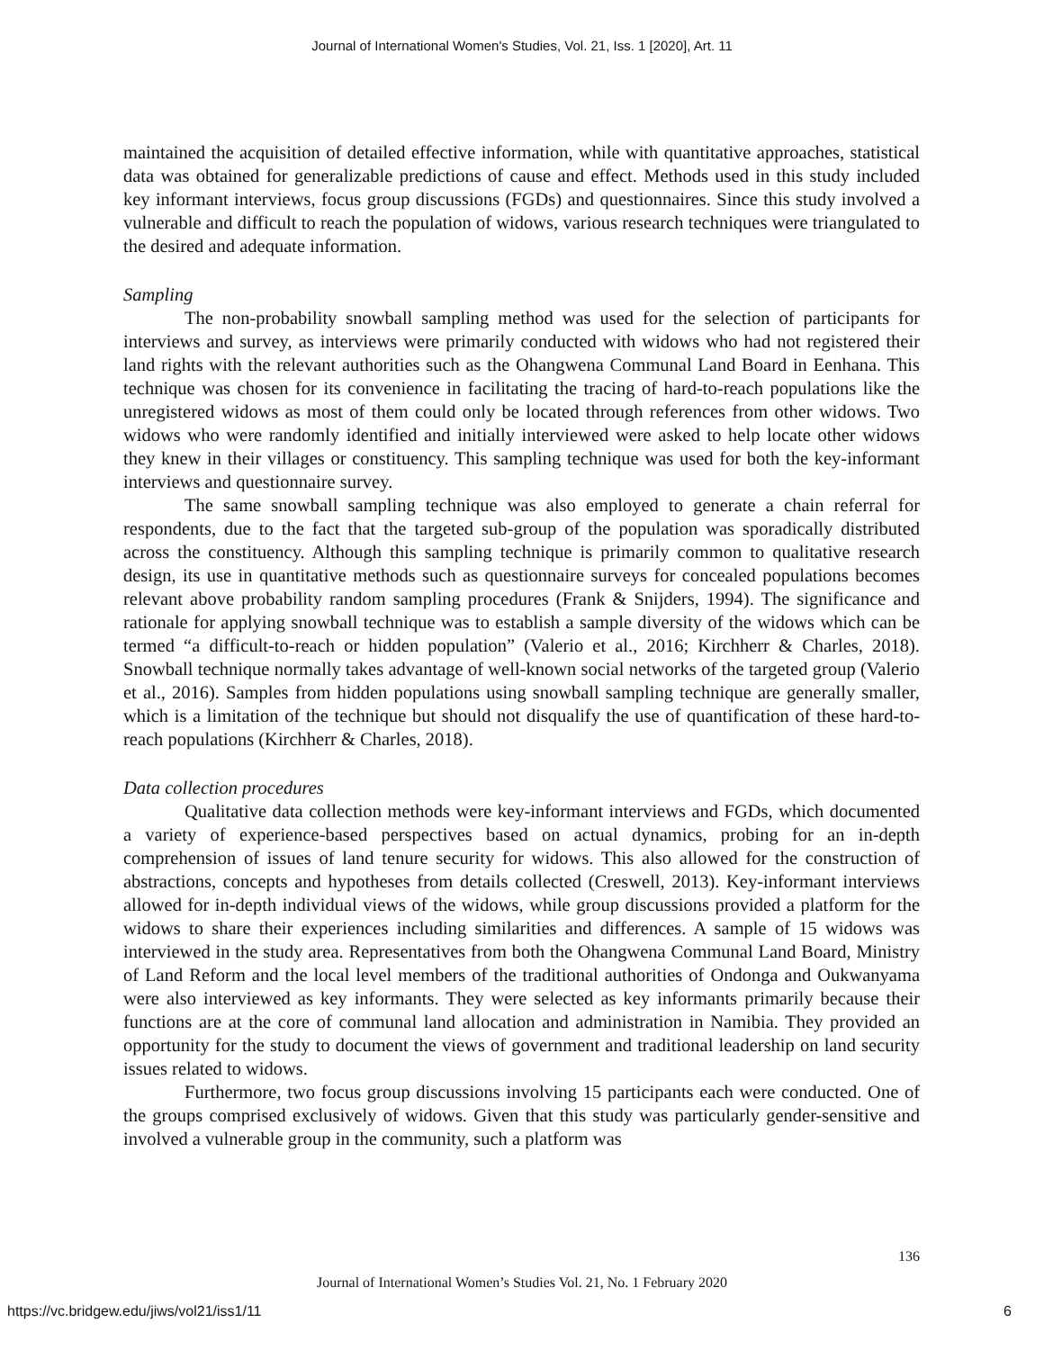Journal of International Women's Studies, Vol. 21, Iss. 1 [2020], Art. 11
maintained the acquisition of detailed effective information, while with quantitative approaches, statistical data was obtained for generalizable predictions of cause and effect. Methods used in this study included key informant interviews, focus group discussions (FGDs) and questionnaires. Since this study involved a vulnerable and difficult to reach the population of widows, various research techniques were triangulated to the desired and adequate information.
Sampling
The non-probability snowball sampling method was used for the selection of participants for interviews and survey, as interviews were primarily conducted with widows who had not registered their land rights with the relevant authorities such as the Ohangwena Communal Land Board in Eenhana. This technique was chosen for its convenience in facilitating the tracing of hard-to-reach populations like the unregistered widows as most of them could only be located through references from other widows. Two widows who were randomly identified and initially interviewed were asked to help locate other widows they knew in their villages or constituency. This sampling technique was used for both the key-informant interviews and questionnaire survey.
The same snowball sampling technique was also employed to generate a chain referral for respondents, due to the fact that the targeted sub-group of the population was sporadically distributed across the constituency. Although this sampling technique is primarily common to qualitative research design, its use in quantitative methods such as questionnaire surveys for concealed populations becomes relevant above probability random sampling procedures (Frank & Snijders, 1994). The significance and rationale for applying snowball technique was to establish a sample diversity of the widows which can be termed “a difficult-to-reach or hidden population” (Valerio et al., 2016; Kirchherr & Charles, 2018). Snowball technique normally takes advantage of well-known social networks of the targeted group (Valerio et al., 2016). Samples from hidden populations using snowball sampling technique are generally smaller, which is a limitation of the technique but should not disqualify the use of quantification of these hard-to-reach populations (Kirchherr & Charles, 2018).
Data collection procedures
Qualitative data collection methods were key-informant interviews and FGDs, which documented a variety of experience-based perspectives based on actual dynamics, probing for an in-depth comprehension of issues of land tenure security for widows. This also allowed for the construction of abstractions, concepts and hypotheses from details collected (Creswell, 2013). Key-informant interviews allowed for in-depth individual views of the widows, while group discussions provided a platform for the widows to share their experiences including similarities and differences. A sample of 15 widows was interviewed in the study area. Representatives from both the Ohangwena Communal Land Board, Ministry of Land Reform and the local level members of the traditional authorities of Ondonga and Oukwanyama were also interviewed as key informants. They were selected as key informants primarily because their functions are at the core of communal land allocation and administration in Namibia. They provided an opportunity for the study to document the views of government and traditional leadership on land security issues related to widows.
Furthermore, two focus group discussions involving 15 participants each were conducted. One of the groups comprised exclusively of widows. Given that this study was particularly gender-sensitive and involved a vulnerable group in the community, such a platform was
136
Journal of International Women’s Studies Vol. 21, No. 1 February 2020
https://vc.bridgew.edu/jiws/vol21/iss1/11
6